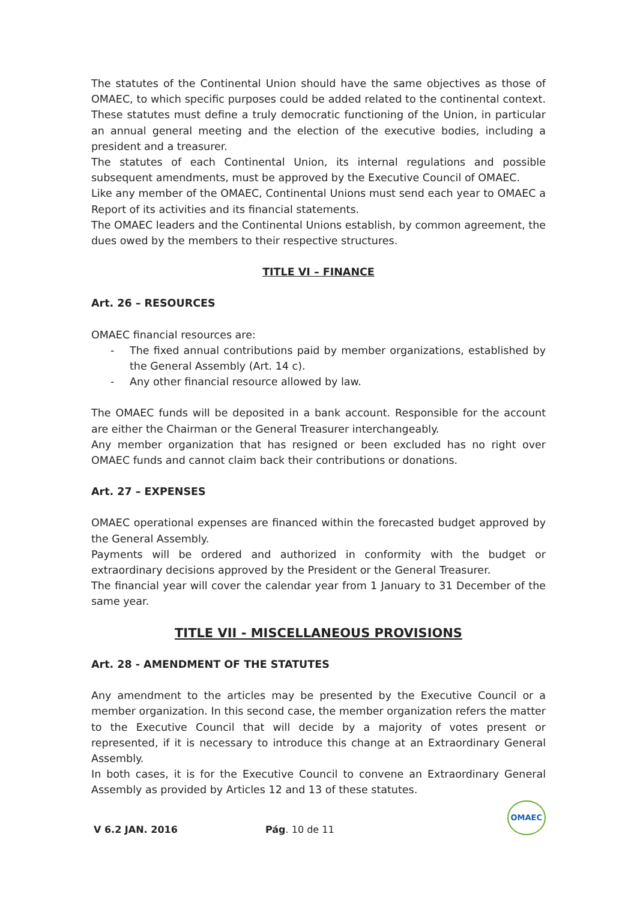The statutes of the Continental Union should have the same objectives as those of OMAEC, to which specific purposes could be added related to the continental context. These statutes must define a truly democratic functioning of the Union, in particular an annual general meeting and the election of the executive bodies, including a president and a treasurer.
The statutes of each Continental Union, its internal regulations and possible subsequent amendments, must be approved by the Executive Council of OMAEC.
Like any member of the OMAEC, Continental Unions must send each year to OMAEC a Report of its activities and its financial statements.
The OMAEC leaders and the Continental Unions establish, by common agreement, the dues owed by the members to their respective structures.
TITLE VI – FINANCE
Art. 26 – RESOURCES
OMAEC financial resources are:
- The fixed annual contributions paid by member organizations, established by the General Assembly (Art. 14 c).
- Any other financial resource allowed by law.
The OMAEC funds will be deposited in a bank account. Responsible for the account are either the Chairman or the General Treasurer interchangeably.
Any member organization that has resigned or been excluded has no right over OMAEC funds and cannot claim back their contributions or donations.
Art. 27 – EXPENSES
OMAEC operational expenses are financed within the forecasted budget approved by the General Assembly.
Payments will be ordered and authorized in conformity with the budget or extraordinary decisions approved by the President or the General Treasurer.
The financial year will cover the calendar year from 1 January to 31 December of the same year.
TITLE VII - MISCELLANEOUS PROVISIONS
Art. 28 - AMENDMENT OF THE STATUTES
Any amendment to the articles may be presented by the Executive Council or a member organization. In this second case, the member organization refers the matter to the Executive Council that will decide by a majority of votes present or represented, if it is necessary to introduce this change at an Extraordinary General Assembly.
In both cases, it is for the Executive Council to convene an Extraordinary General Assembly as provided by Articles 12 and 13 of these statutes.
V 6.2 JAN. 2016 Pág. 10 de 11 OMAEC